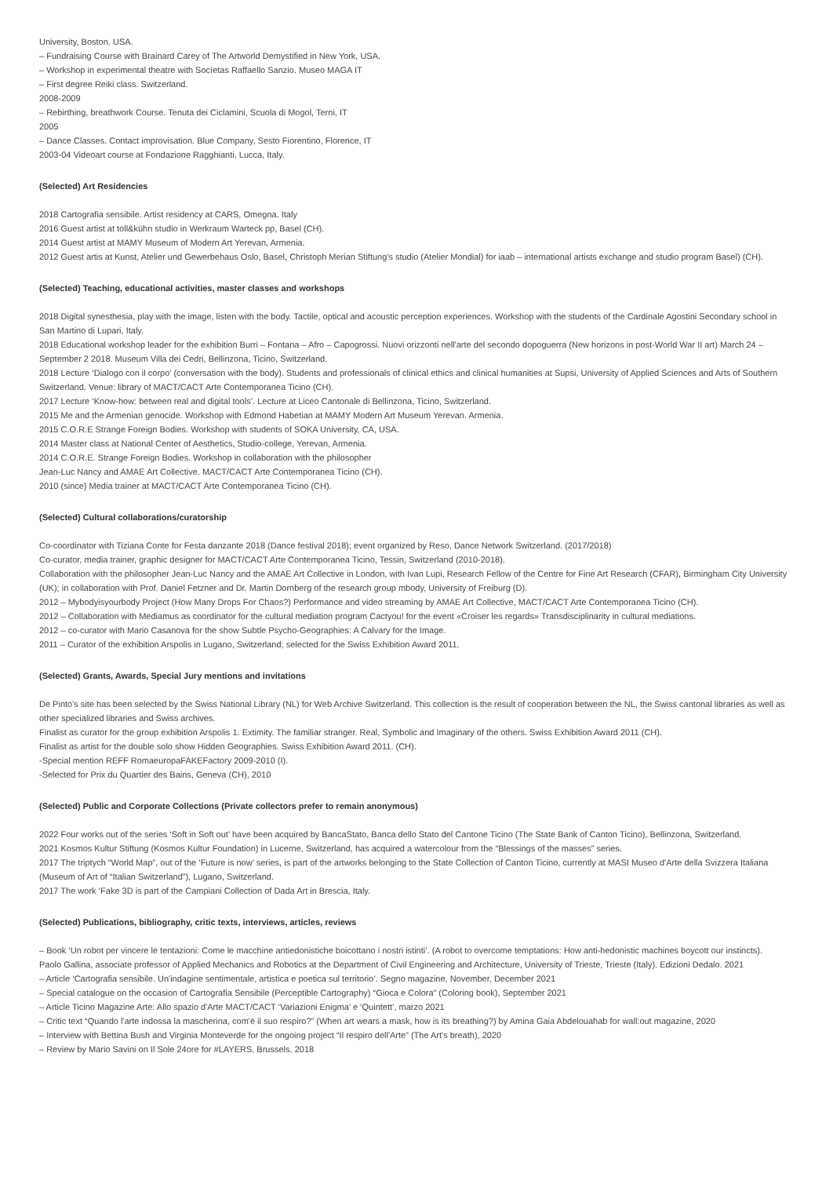University, Boston. USA.
– Fundraising Course with Brainard Carey of The Artworld Demystified in New York, USA.
– Workshop in experimental theatre with Socìetas Raffaello Sanzio. Museo MAGA IT
– First degree Reiki class. Switzerland.
2008-2009
– Rebirthing, breathwork Course. Tenuta dei Ciclamini, Scuola di Mogol, Terni, IT
2005
– Dance Classes. Contact improvisation. Blue Company, Sesto Fiorentino, Florence, IT
2003-04 Videoart course at Fondazione Ragghianti, Lucca, Italy.
(Selected) Art Residencies
2018 Cartografia sensibile. Artist residency at CARS, Omegna. Italy
2016 Guest artist at toll&kühn studio in Werkraum Warteck pp, Basel (CH).
2014 Guest artist at MAMY Museum of Modern Art Yerevan, Armenia.
2012 Guest artis at Kunst, Atelier und Gewerbehaus Oslo, Basel, Christoph Merian Stiftung's studio (Atelier Mondial) for iaab – international artists exchange and studio program Basel) (CH).
(Selected) Teaching, educational activities, master classes and workshops
2018 Digital synesthesia, play with the image, listen with the body. Tactile, optical and acoustic perception experiences. Workshop with the students of the Cardinale Agostini Secondary school in San Martino di Lupari, Italy.
2018 Educational workshop leader for the exhibition Burri – Fontana – Afro – Capogrossi. Nuovi orizzonti nell'arte del secondo dopoguerra (New horizons in post-World War II art) March 24 – September 2 2018. Museum Villa dei Cedri, Bellinzona, Ticino, Switzerland.
2018 Lecture ‘Dialogo con il corpo’ (conversation with the body). Students and professionals of clinical ethics and clinical humanities at Supsi, University of Applied Sciences and Arts of Southern Switzerland. Venue: library of MACT/CACT Arte Contemporanea Ticino (CH).
2017 Lecture ‘Know-how: between real and digital tools’. Lecture at Liceo Cantonale di Bellinzona, Ticino, Switzerland.
2015 Me and the Armenian genocide. Workshop with Edmond Habetian at MAMY Modern Art Museum Yerevan. Armenia.
2015 C.O.R.E Strange Foreign Bodies. Workshop with students of SOKA University, CA, USA.
2014 Master class at National Center of Aesthetics, Studio-college, Yerevan, Armenia.
2014 C.O.R.E. Strange Foreign Bodies. Workshop in collaboration with the philosopher
Jean-Luc Nancy and AMAE Art Collective. MACT/CACT Arte Contemporanea Ticino (CH).
2010 (since) Media trainer at MACT/CACT Arte Contemporanea Ticino (CH).
(Selected) Cultural collaborations/curatorship
Co-coordinator with Tiziana Conte for Festa danzante 2018 (Dance festival 2018); event organized by Reso, Dance Network Switzerland. (2017/2018)
Co-curator, media trainer, graphic designer for MACT/CACT Arte Contemporanea Ticino, Tessin, Switzerland (2010-2018).
Collaboration with the philosopher Jean-Luc Nancy and the AMAE Art Collective in London, with Ivan Lupi, Research Fellow of the Centre for Fine Art Research (CFAR), Birmingham City University (UK); in collaboration with Prof. Daniel Fetzner and Dr. Martin Dornberg of the research group mbody, University of Freiburg (D).
2012 – Mybodyisyourbody Project (How Many Drops For Chaos?) Performance and video streaming by AMAE Art Collective, MACT/CACT Arte Contemporanea Ticino (CH).
2012 – Collaboration with Mediamus as coordinator for the cultural mediation program Cactyou! for the event «Croiser les regards» Transdisciplinarity in cultural mediations.
2012 – co-curator with Mario Casanova for the show Subtle Psycho-Geographies: A Calvary for the Image.
2011 – Curator of the exhibition Arspolis in Lugano, Switzerland; selected for the Swiss Exhibition Award 2011.
(Selected) Grants, Awards, Special Jury mentions and invitations
De Pinto's site has been selected by the Swiss National Library (NL) for Web Archive Switzerland. This collection is the result of cooperation between the NL, the Swiss cantonal libraries as well as other specialized libraries and Swiss archives.
Finalist as curator for the group exhibition Arspolis 1. Extimity. The familiar stranger. Real, Symbolic and Imaginary of the others. Swiss Exhibition Award 2011 (CH).
Finalist as artist for the double solo show Hidden Geographies. Swiss Exhibition Award 2011. (CH).
-Special mention REFF RomaeuropaFAKEFactory 2009-2010 (I).
-Selected for Prix du Quartier des Bains, Geneva (CH), 2010
(Selected) Public and Corporate Collections (Private collectors prefer to remain anonymous)
2022 Four works out of the series ‘Soft in Soft out’ have been acquired by BancaStato, Banca dello Stato del Cantone Ticino (The State Bank of Canton Ticino), Bellinzona, Switzerland.
2021 Kosmos Kultur Stiftung (Kosmos Kultur Foundation) in Lucerne, Switzerland, has acquired a watercolour from the “Blessings of the masses” series.
2017 The triptych “World Map”, out of the ‘Future is now’ series, is part of the artworks belonging to the State Collection of Canton Ticino, currently at MASI Museo d'Arte della Svizzera Italiana (Museum of Art of “Italian Switzerland”), Lugano, Switzerland.
2017 The work ‘Fake 3D is part of the Campiani Collection of Dada Art in Brescia, Italy.
(Selected) Publications, bibliography, critic texts, interviews, articles, reviews
– Book ‘Un robot per vincere le tentazioni: Come le macchine antiedonistiche boicottano i nostri istinti’. (A robot to overcome temptations: How anti-hedonistic machines boycott our instincts).
Paolo Gallina, associate professor of Applied Mechanics and Robotics at the Department of Civil Engineering and Architecture, University of Trieste, Trieste (Italy). Edizioni Dedalo. 2021
– Article ‘Cartografia sensibile. Un'indagine sentimentale, artistica e poetica sul territorio’. Segno magazine, November, December 2021
– Special catalogue on the occasion of Cartografia Sensibile (Perceptible Cartography) “Gioca e Colora” (Coloring book), September 2021
– Article Ticino Magazine Arte: Allo spazio d'Arte MACT/CACT ‘Variazioni Enigma’ e ‘Quintett’, marzo 2021
– Critic text “Quando l'arte indossa la mascherina, com'è il suo respiro?” (When art wears a mask, how is its breathing?) by Amina Gaia Abdelouahab for wall:out magazine, 2020
– Interview with Bettina Bush and Virginia Monteverde for the ongoing project “Il respiro dell'Arte” (The Art's breath), 2020
– Review by Mario Savini on Il Sole 24ore for #LAYERS, Brussels. 2018